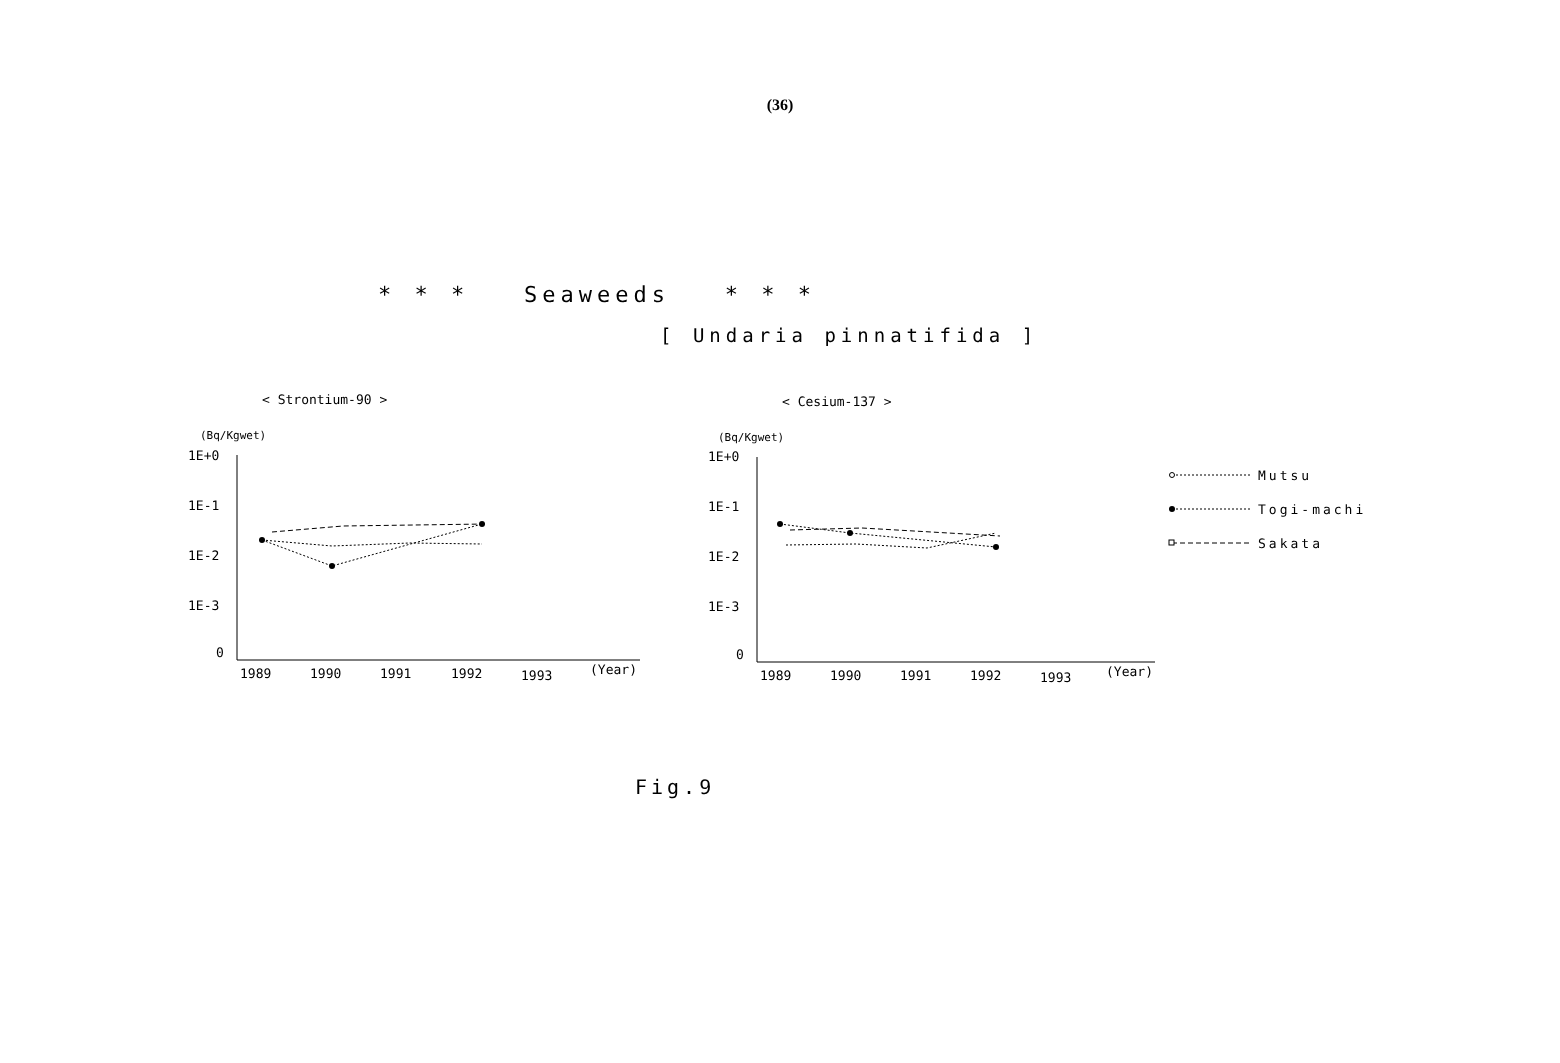(36)
* * * Seaweeds * * *
[ Undaria pinnatifida ]
< Strontium-90 >
< Cesium-137 >
(Bq/Kgwet)
(Bq/Kgwet)
1E+0
1E-1
1E-2
1E-3
0
1989
1990
1991
1992
1993
(Year)
1E+0
1E-1
1E-2
1E-3
0
1989
1990
1991
1992
1993
(Year)
Mutsu
Togi-machi
Sakata
Fig.9